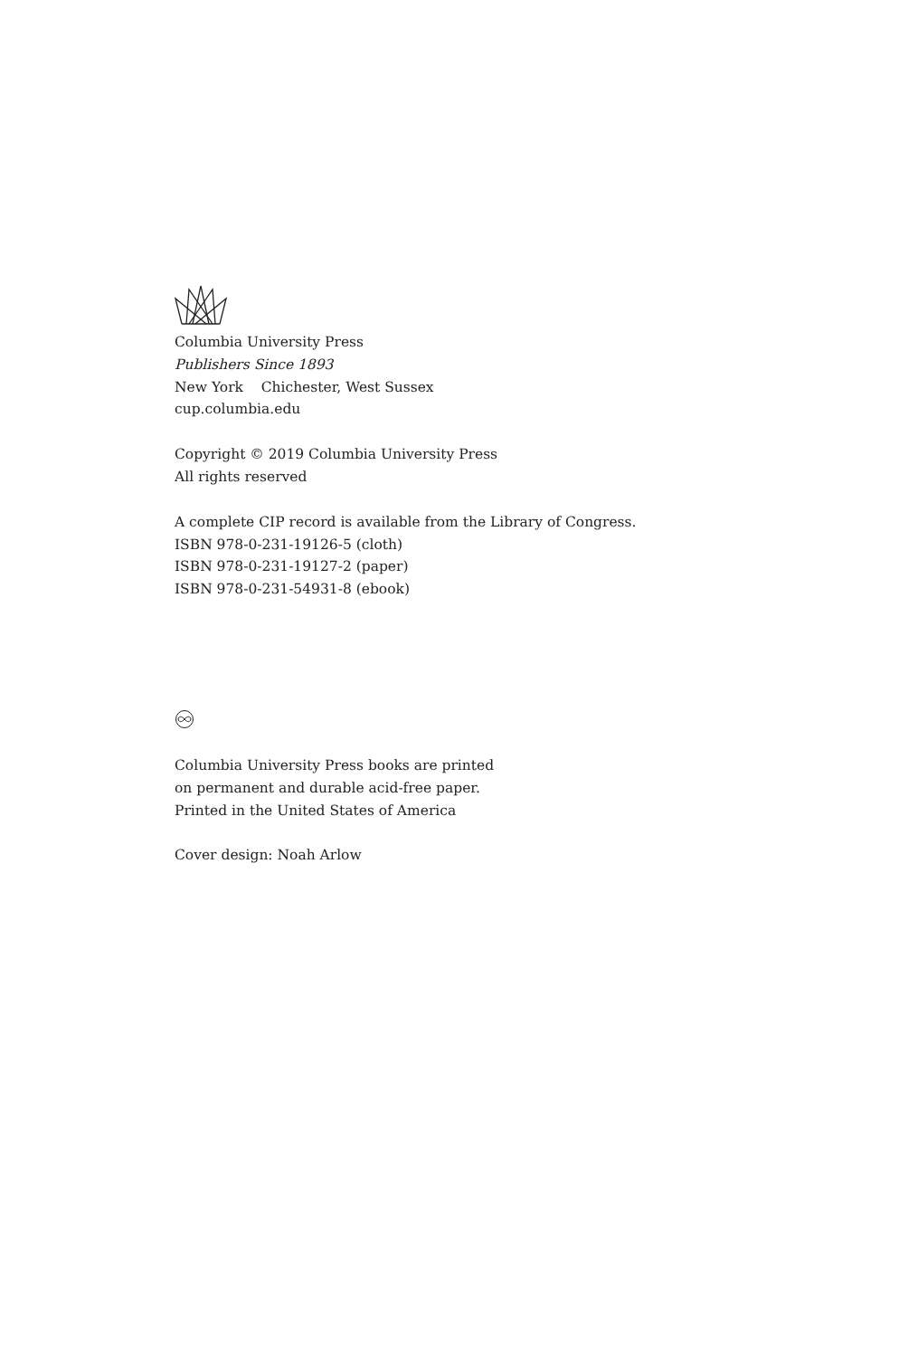Columbia University Press
Publishers Since 1893
New York Chichester, West Sussex
cup.columbia.edu
Copyright © 2019 Columbia University Press
All rights reserved
A complete CIP record is available from the Library of Congress.
ISBN 978-0-231-19126-5 (cloth)
ISBN 978-0-231-19127-2 (paper)
ISBN 978-0-231-54931-8 (ebook)
Columbia University Press books are printed
on permanent and durable acid-free paper.
Printed in the United States of America
Cover design: Noah Arlow